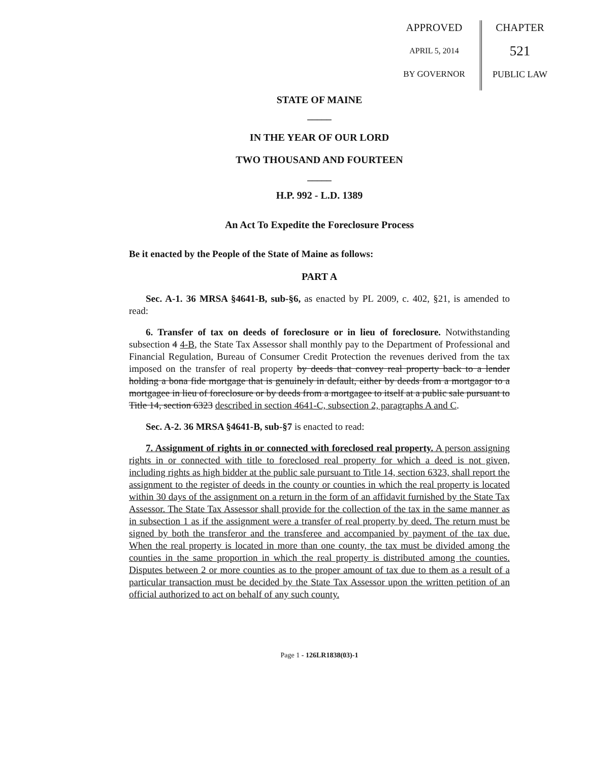APPROVED
APRIL 5, 2014
BY GOVERNOR
CHAPTER
521
PUBLIC LAW
STATE OF MAINE
_____
IN THE YEAR OF OUR LORD
TWO THOUSAND AND FOURTEEN
_____
H.P. 992 - L.D. 1389
An Act To Expedite the Foreclosure Process
Be it enacted by the People of the State of Maine as follows:
PART A
Sec. A-1. 36 MRSA §4641-B, sub-§6, as enacted by PL 2009, c. 402, §21, is amended to read:
6. Transfer of tax on deeds of foreclosure or in lieu of foreclosure. Notwithstanding subsection 4 4-B, the State Tax Assessor shall monthly pay to the Department of Professional and Financial Regulation, Bureau of Consumer Credit Protection the revenues derived from the tax imposed on the transfer of real property by deeds that convey real property back to a lender holding a bona fide mortgage that is genuinely in default, either by deeds from a mortgagor to a mortgagee in lieu of foreclosure or by deeds from a mortgagee to itself at a public sale pursuant to Title 14, section 6323 described in section 4641-C, subsection 2, paragraphs A and C.
Sec. A-2. 36 MRSA §4641-B, sub-§7 is enacted to read:
7. Assignment of rights in or connected with foreclosed real property. A person assigning rights in or connected with title to foreclosed real property for which a deed is not given, including rights as high bidder at the public sale pursuant to Title 14, section 6323, shall report the assignment to the register of deeds in the county or counties in which the real property is located within 30 days of the assignment on a return in the form of an affidavit furnished by the State Tax Assessor. The State Tax Assessor shall provide for the collection of the tax in the same manner as in subsection 1 as if the assignment were a transfer of real property by deed. The return must be signed by both the transferor and the transferee and accompanied by payment of the tax due. When the real property is located in more than one county, the tax must be divided among the counties in the same proportion in which the real property is distributed among the counties. Disputes between 2 or more counties as to the proper amount of tax due to them as a result of a particular transaction must be decided by the State Tax Assessor upon the written petition of an official authorized to act on behalf of any such county.
Page 1 - 126LR1838(03)-1